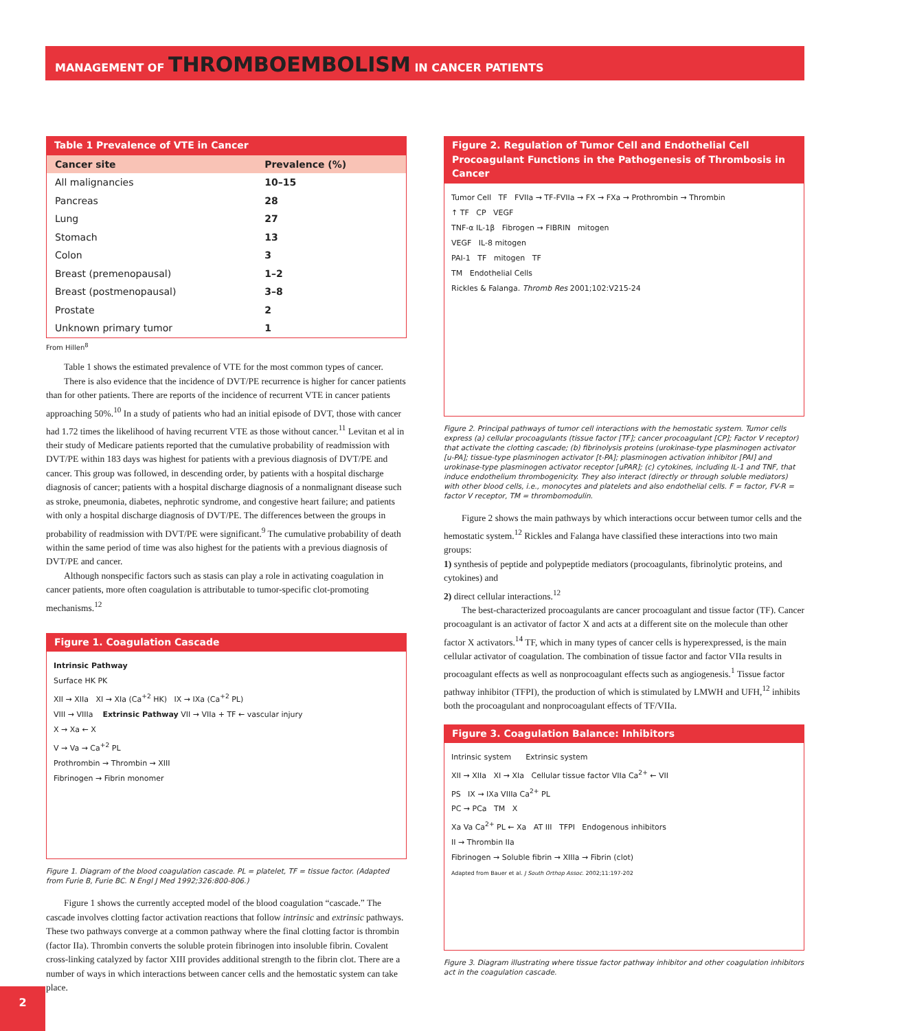MANAGEMENT OF THROMBOEMBOLISM IN CANCER PATIENTS
Table 1 Prevalence of VTE in Cancer
| Cancer site | Prevalence (%) |
| --- | --- |
| All malignancies | 10–15 |
| Pancreas | 28 |
| Lung | 27 |
| Stomach | 13 |
| Colon | 3 |
| Breast (premenopausal) | 1–2 |
| Breast (postmenopausal) | 3–8 |
| Prostate | 2 |
| Unknown primary tumor | 1 |
From Hillen<sup>8</sup>
Table 1 shows the estimated prevalence of VTE for the most common types of cancer.
There is also evidence that the incidence of DVT/PE recurrence is higher for cancer patients than for other patients. There are reports of the incidence of recurrent VTE in cancer patients approaching 50%.<sup>10</sup> In a study of patients who had an initial episode of DVT, those with cancer had 1.72 times the likelihood of having recurrent VTE as those without cancer.<sup>11</sup> Levitan et al in their study of Medicare patients reported that the cumulative probability of readmission with DVT/PE within 183 days was highest for patients with a previous diagnosis of DVT/PE and cancer. This group was followed, in descending order, by patients with a hospital discharge diagnosis of cancer; patients with a hospital discharge diagnosis of a nonmalignant disease such as stroke, pneumonia, diabetes, nephrotic syndrome, and congestive heart failure; and patients with only a hospital discharge diagnosis of DVT/PE. The differences between the groups in probability of readmission with DVT/PE were significant.<sup>9</sup> The cumulative probability of death within the same period of time was also highest for the patients with a previous diagnosis of DVT/PE and cancer.
Although nonspecific factors such as stasis can play a role in activating coagulation in cancer patients, more often coagulation is attributable to tumor-specific clot-promoting mechanisms.<sup>12</sup>
Figure 1. Coagulation Cascade
Intrinsic Pathway
Surface HK PK
XII → XIIa XI → XIa (Ca<sup>+2</sup> HK) IX → IXa (Ca<sup>+2</sup> PL)
VIII → VIIIa Extrinsic Pathway VII → VIIa + TF ← vascular injury
X → Xa ← X
V → Va → Ca<sup>+2</sup> PL
Prothrombin → Thrombin → XIII
Fibrinogen → Fibrin monomer
Figure 1. Diagram of the blood coagulation cascade. PL = platelet, TF = tissue factor. (Adapted from Furie B, Furie BC. N Engl J Med 1992;326:800-806.)
Figure 1 shows the currently accepted model of the blood coagulation “cascade.” The cascade involves clotting factor activation reactions that follow intrinsic and extrinsic pathways. These two pathways converge at a common pathway where the final clotting factor is thrombin (factor IIa). Thrombin converts the soluble protein fibrinogen into insoluble fibrin. Covalent cross-linking catalyzed by factor XIII provides additional strength to the fibrin clot. There are a number of ways in which interactions between cancer cells and the hemostatic system can take place.
Figure 2. Regulation of Tumor Cell and Endothelial Cell Procoagulant Functions in the Pathogenesis of Thrombosis in Cancer
Tumor Cell TF FVIIa → TF-FVIIa → FX → FXa → Prothrombin → Thrombin
↑ TF CP VEGF
TNF-α IL-1β Fibrogen → FIBRIN mitogen
VEGF IL-8 mitogen
PAI-1 TF mitogen TF
TM Endothelial Cells
Rickles & Falanga. Thromb Res 2001;102:V215-24
Figure 2. Principal pathways of tumor cell interactions with the hemostatic system. Tumor cells express (a) cellular procoagulants (tissue factor [TF]; cancer procoagulant [CP]; Factor V receptor) that activate the clotting cascade; (b) fibrinolysis proteins (urokinase-type plasminogen activator [u-PA]; tissue-type plasminogen activator [t-PA]; plasminogen activation inhibitor [PAI] and urokinase-type plasminogen activator receptor [uPAR]; (c) cytokines, including IL-1 and TNF, that induce endothelium thrombogenicity. They also interact (directly or through soluble mediators) with other blood cells, i.e., monocytes and platelets and also endothelial cells. F = factor, FV-R = factor V receptor, TM = thrombomodulin.
Figure 2 shows the main pathways by which interactions occur between tumor cells and the hemostatic system.<sup>12</sup> Rickles and Falanga have classified these interactions into two main groups:
1) synthesis of peptide and polypeptide mediators (procoagulants, fibrinolytic proteins, and cytokines) and
2) direct cellular interactions.<sup>12</sup>
The best-characterized procoagulants are cancer procoagulant and tissue factor (TF). Cancer procoagulant is an activator of factor X and acts at a different site on the molecule than other factor X activators.<sup>14</sup> TF, which in many types of cancer cells is hyperexpressed, is the main cellular activator of coagulation. The combination of tissue factor and factor VIIa results in procoagulant effects as well as nonprocoagulant effects such as angiogenesis.<sup>1</sup> Tissue factor pathway inhibitor (TFPI), the production of which is stimulated by LMWH and UFH,<sup>12</sup> inhibits both the procoagulant and nonprocoagulant effects of TF/VIIa.
Figure 3. Coagulation Balance: Inhibitors
Intrinsic system Extrinsic system
XII → XIIa XI → XIa Cellular tissue factor VIIa Ca<sup>2+</sup> ← VII
PS IX → IXa VIIIa Ca<sup>2+</sup> PL
PC → PCa TM X
Xa Va Ca<sup>2+</sup> PL ← Xa AT III TFPI Endogenous inhibitors
II → Thrombin IIa
Fibrinogen → Soluble fibrin → XIIIa → Fibrin (clot)
Adapted from Bauer et al. J South Orthop Assoc. 2002;11:197-202
Figure 3. Diagram illustrating where tissue factor pathway inhibitor and other coagulation inhibitors act in the coagulation cascade.
2